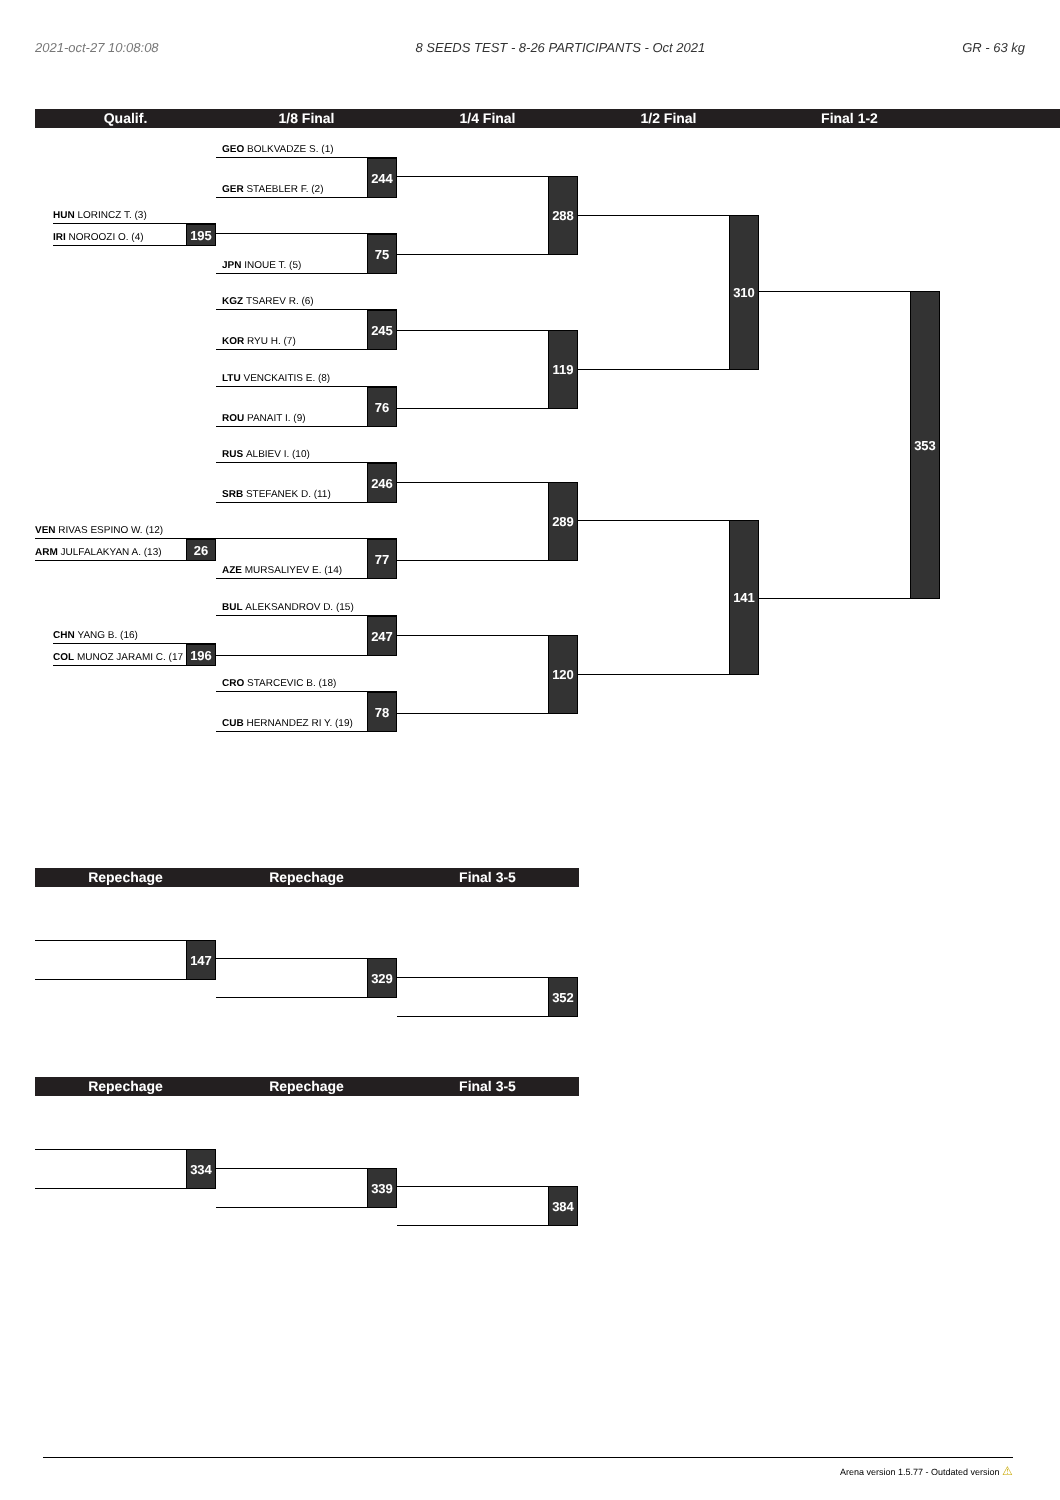2021-oct-27 10:08:08 8 SEEDS TEST - 8-26 PARTICIPANTS - Oct 2021 GR - 63 kg
Qualif. 1/8 Final 1/4 Final 1/2 Final Final 1-2
HUN LORINCZ T. (3)
IRI NOROOZI O. (4)
195
VEN RIVAS ESPINO W. (12)
ARM JULFALAKYAN A. (13)
26
CHN YANG B. (16)
COL MUNOZ JARAMI C. (17
196
GEO BOLKVADZE S. (1)
GER STAEBLER F. (2)
244
JPN INOUE T. (5)
75
KGZ TSAREV R. (6)
KOR RYU H. (7)
245
LTU VENCKAITIS E. (8)
ROU PANAIT I. (9)
76
RUS ALBIEV I. (10)
SRB STEFANEK D. (11)
246
AZE MURSALIYEV E. (14)
77
BUL ALEKSANDROV D. (15)
247
CRO STARCEVIC B. (18)
CUB HERNANDEZ RI Y. (19)
78
288
119
289
120
310
141
353
Repechage Repechage Final 3-5
147
329
352
Repechage Repechage Final 3-5
334
339
384
Arena version 1.5.77 - Outdated version ⚠